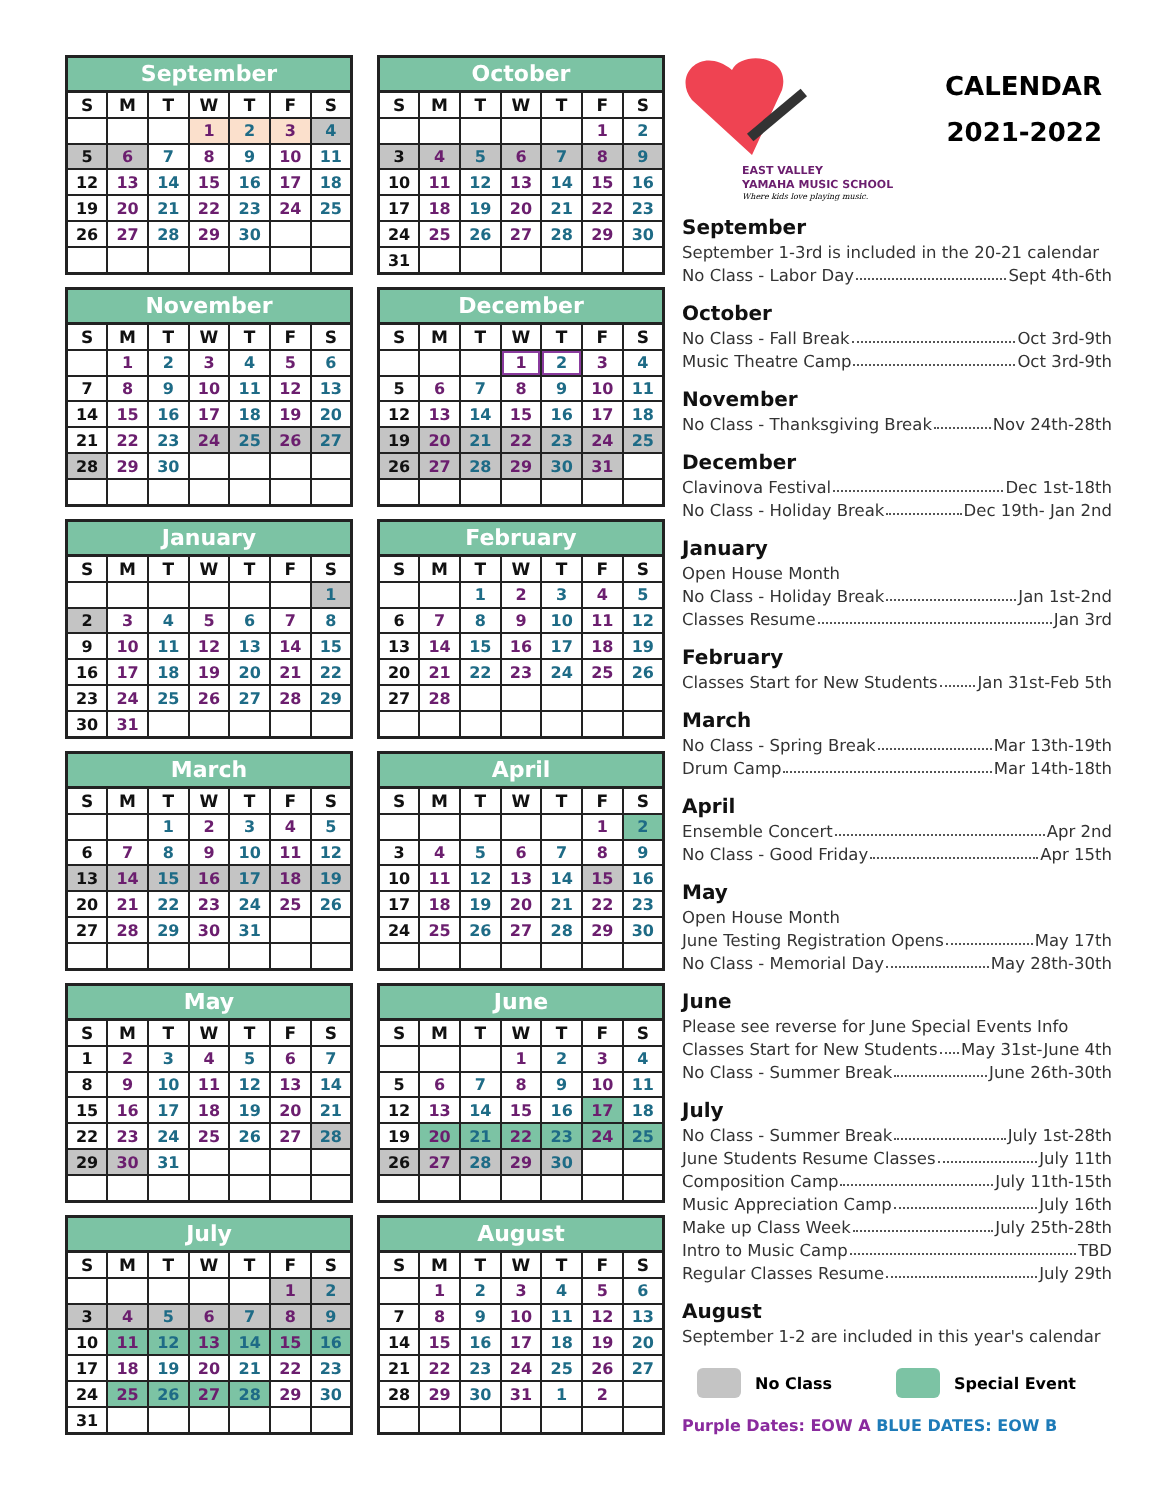| September | | | | | | |
| --- | --- | --- | --- | --- | --- | --- |
| S | M | T | W | T | F | S |
| | | | 1 | 2 | 3 | 4 |
| 5 | 6 | 7 | 8 | 9 | 10 | 11 |
| 12 | 13 | 14 | 15 | 16 | 17 | 18 |
| 19 | 20 | 21 | 22 | 23 | 24 | 25 |
| 26 | 27 | 28 | 29 | 30 | | |
| October | | | | | | |
| --- | --- | --- | --- | --- | --- | --- |
| S | M | T | W | T | F | S |
| | | | | | 1 | 2 |
| 3 | 4 | 5 | 6 | 7 | 8 | 9 |
| 10 | 11 | 12 | 13 | 14 | 15 | 16 |
| 17 | 18 | 19 | 20 | 21 | 22 | 23 |
| 24 | 25 | 26 | 27 | 28 | 29 | 30 |
| 31 | | | | | | |
| November | | | | | | |
| --- | --- | --- | --- | --- | --- | --- |
| S | M | T | W | T | F | S |
| | 1 | 2 | 3 | 4 | 5 | 6 |
| 7 | 8 | 9 | 10 | 11 | 12 | 13 |
| 14 | 15 | 16 | 17 | 18 | 19 | 20 |
| 21 | 22 | 23 | 24 | 25 | 26 | 27 |
| 28 | 29 | 30 | | | | |
| December | | | | | | |
| --- | --- | --- | --- | --- | --- | --- |
| S | M | T | W | T | F | S |
| | | | 1 | 2 | 3 | 4 |
| 5 | 6 | 7 | 8 | 9 | 10 | 11 |
| 12 | 13 | 14 | 15 | 16 | 17 | 18 |
| 19 | 20 | 21 | 22 | 23 | 24 | 25 |
| 26 | 27 | 28 | 29 | 30 | 31 | |
| January | | | | | | |
| --- | --- | --- | --- | --- | --- | --- |
| S | M | T | W | T | F | S |
| | | | | | | 1 |
| 2 | 3 | 4 | 5 | 6 | 7 | 8 |
| 9 | 10 | 11 | 12 | 13 | 14 | 15 |
| 16 | 17 | 18 | 19 | 20 | 21 | 22 |
| 23 | 24 | 25 | 26 | 27 | 28 | 29 |
| 30 | 31 | | | | | |
| February | | | | | | |
| --- | --- | --- | --- | --- | --- | --- |
| S | M | T | W | T | F | S |
| | | 1 | 2 | 3 | 4 | 5 |
| 6 | 7 | 8 | 9 | 10 | 11 | 12 |
| 13 | 14 | 15 | 16 | 17 | 18 | 19 |
| 20 | 21 | 22 | 23 | 24 | 25 | 26 |
| 27 | 28 | | | | | |
| March | | | | | | |
| --- | --- | --- | --- | --- | --- | --- |
| S | M | T | W | T | F | S |
| | | 1 | 2 | 3 | 4 | 5 |
| 6 | 7 | 8 | 9 | 10 | 11 | 12 |
| 13 | 14 | 15 | 16 | 17 | 18 | 19 |
| 20 | 21 | 22 | 23 | 24 | 25 | 26 |
| 27 | 28 | 29 | 30 | 31 | | |
| April | | | | | | |
| --- | --- | --- | --- | --- | --- | --- |
| S | M | T | W | T | F | S |
| | | | | | 1 | 2 |
| 3 | 4 | 5 | 6 | 7 | 8 | 9 |
| 10 | 11 | 12 | 13 | 14 | 15 | 16 |
| 17 | 18 | 19 | 20 | 21 | 22 | 23 |
| 24 | 25 | 26 | 27 | 28 | 29 | 30 |
| May | | | | | | |
| --- | --- | --- | --- | --- | --- | --- |
| S | M | T | W | T | F | S |
| 1 | 2 | 3 | 4 | 5 | 6 | 7 |
| 8 | 9 | 10 | 11 | 12 | 13 | 14 |
| 15 | 16 | 17 | 18 | 19 | 20 | 21 |
| 22 | 23 | 24 | 25 | 26 | 27 | 28 |
| 29 | 30 | 31 | | | | |
| June | | | | | | |
| --- | --- | --- | --- | --- | --- | --- |
| S | M | T | W | T | F | S |
| | | | 1 | 2 | 3 | 4 |
| 5 | 6 | 7 | 8 | 9 | 10 | 11 |
| 12 | 13 | 14 | 15 | 16 | 17 | 18 |
| 19 | 20 | 21 | 22 | 23 | 24 | 25 |
| 26 | 27 | 28 | 29 | 30 | | |
| July | | | | | | |
| --- | --- | --- | --- | --- | --- | --- |
| S | M | T | W | T | F | S |
| | | | | | 1 | 2 |
| 3 | 4 | 5 | 6 | 7 | 8 | 9 |
| 10 | 11 | 12 | 13 | 14 | 15 | 16 |
| 17 | 18 | 19 | 20 | 21 | 22 | 23 |
| 24 | 25 | 26 | 27 | 28 | 29 | 30 |
| 31 | | | | | | |
| August | | | | | | |
| --- | --- | --- | --- | --- | --- | --- |
| S | M | T | W | T | F | S |
| | 1 | 2 | 3 | 4 | 5 | 6 |
| 7 | 8 | 9 | 10 | 11 | 12 | 13 |
| 14 | 15 | 16 | 17 | 18 | 19 | 20 |
| 21 | 22 | 23 | 24 | 25 | 26 | 27 |
| 28 | 29 | 30 | 31 | 1 | 2 | |
EAST VALLEY
YAMAHA MUSIC SCHOOL
Where kids love playing music.
CALENDAR
2021-2022
September
September 1-3rd is included in the 20-21 calendar
No Class - Labor Day Sept 4th-6th
October
No Class - Fall Break Oct 3rd-9th
Music Theatre Camp Oct 3rd-9th
November
No Class - Thanksgiving Break Nov 24th-28th
December
Clavinova Festival Dec 1st-18th
No Class - Holiday Break Dec 19th- Jan 2nd
January
Open House Month
No Class - Holiday Break Jan 1st-2nd
Classes Resume Jan 3rd
February
Classes Start for New Students Jan 31st-Feb 5th
March
No Class - Spring Break Mar 13th-19th
Drum Camp Mar 14th-18th
April
Ensemble Concert Apr 2nd
No Class - Good Friday Apr 15th
May
Open House Month
June Testing Registration Opens May 17th
No Class - Memorial Day May 28th-30th
June
Please see reverse for June Special Events Info
Classes Start for New Students May 31st-June 4th
No Class - Summer Break June 26th-30th
July
No Class - Summer Break July 1st-28th
June Students Resume Classes July 11th
Composition Camp July 11th-15th
Music Appreciation Camp July 16th
Make up Class Week July 25th-28th
Intro to Music Camp TBD
Regular Classes Resume July 29th
August
September 1-2 are included in this year's calendar
No Class Special Event
Purple Dates: EOW A BLUE DATES: EOW B